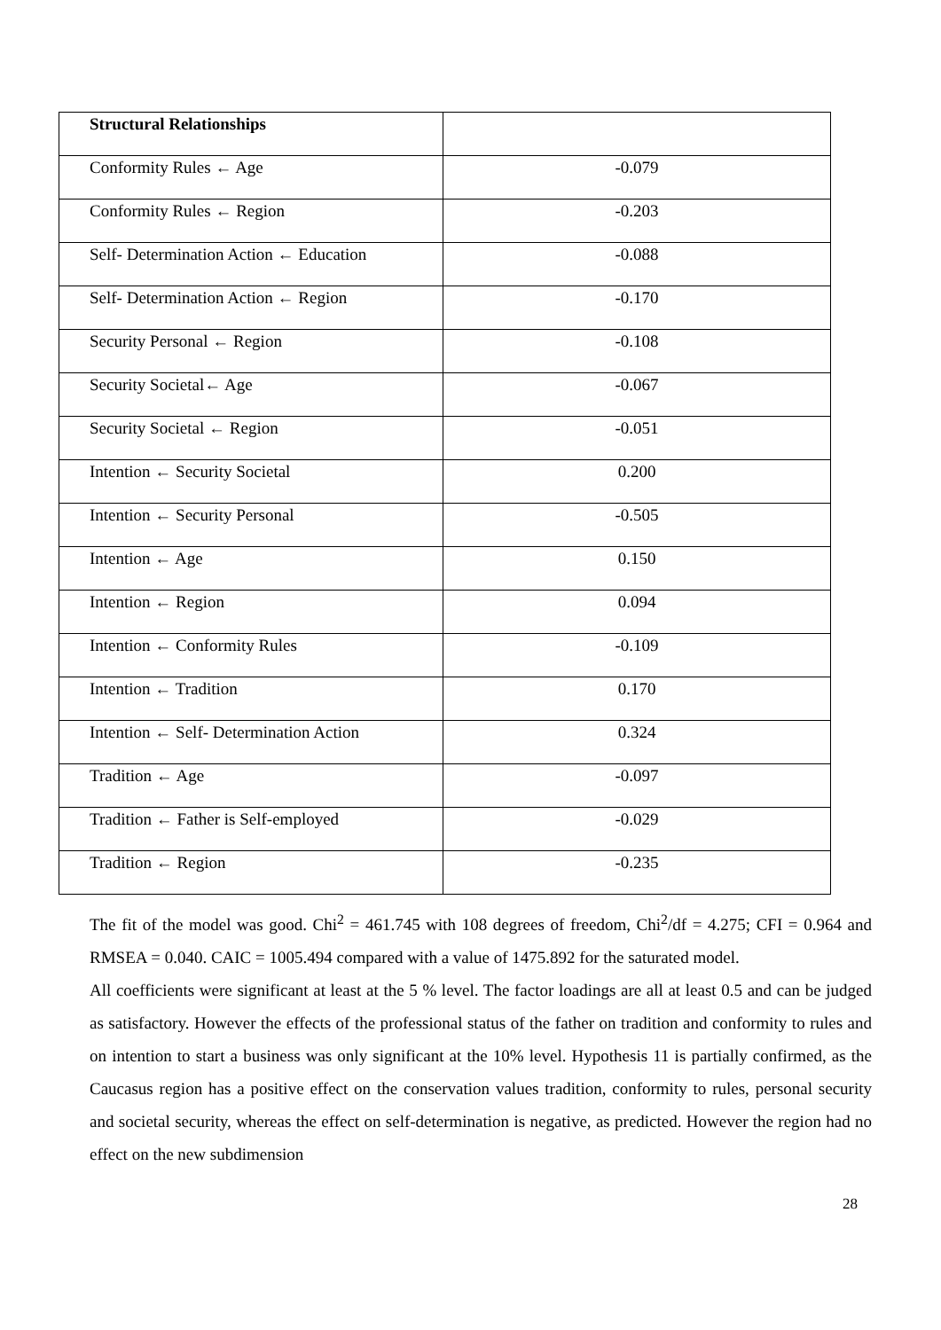| Structural Relationships | |
| Conformity Rules ← Age | -0.079 |
| Conformity Rules ← Region | -0.203 |
| Self- Determination Action ← Education | -0.088 |
| Self- Determination Action ← Region | -0.170 |
| Security Personal ← Region | -0.108 |
| Security Societal← Age | -0.067 |
| Security Societal ← Region | -0.051 |
| Intention ← Security Societal | 0.200 |
| Intention ← Security Personal | -0.505 |
| Intention ← Age | 0.150 |
| Intention ← Region | 0.094 |
| Intention ← Conformity Rules | -0.109 |
| Intention ← Tradition | 0.170 |
| Intention ← Self- Determination Action | 0.324 |
| Tradition ← Age | -0.097 |
| Tradition ← Father is Self-employed | -0.029 |
| Tradition ← Region | -0.235 |
The fit of the model was good. Chi<sup>2</sup> = 461.745 with 108 degrees of freedom, Chi<sup>2</sup>/df = 4.275; CFI = 0.964 and RMSEA = 0.040. CAIC = 1005.494 compared with a value of 1475.892 for the saturated model.
All coefficients were significant at least at the 5 % level. The factor loadings are all at least 0.5 and can be judged as satisfactory. However the effects of the professional status of the father on tradition and conformity to rules and on intention to start a business was only significant at the 10% level. Hypothesis 11 is partially confirmed, as the Caucasus region has a positive effect on the conservation values tradition, conformity to rules, personal security and societal security, whereas the effect on self-determination is negative, as predicted. However the region had no effect on the new subdimension
28